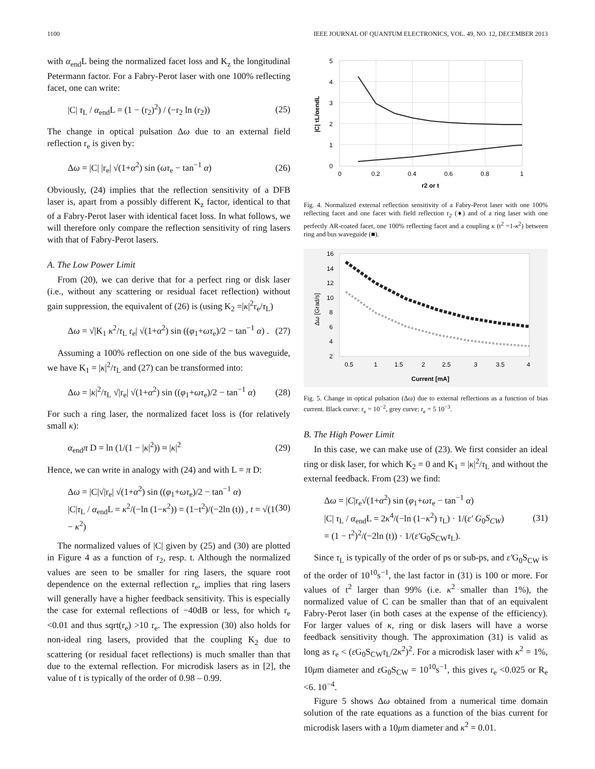1100 IEEE JOURNAL OF QUANTUM ELECTRONICS, VOL. 49, NO. 12, DECEMBER 2013
with α<sub>end</sub>L being the normalized facet loss and K<sub>z</sub> the longitudinal Petermann factor. For a Fabry-Perot laser with one 100% reflecting facet, one can write:
|C| τ<sub>L</sub> / α<sub>end</sub>L = (1 − (r<sub>2</sub>)<sup>2</sup>) / (−r<sub>2</sub> ln (r<sub>2</sub>)) (25)
The change in optical pulsation Δω due to an external field reflection r<sub>e</sub> is given by:
Δω = |C| |r<sub>e</sub>| √(1+α<sup>2</sup>) sin (ωτ<sub>e</sub> − tan<sup>−1</sup> α) (26)
Obviously, (24) implies that the reflection sensitivity of a DFB laser is, apart from a possibly different K<sub>z</sub> factor, identical to that of a Fabry-Perot laser with identical facet loss. In what follows, we will therefore only compare the reflection sensitivity of ring lasers with that of Fabry-Perot lasers.
A. The Low Power Limit
From (20), we can derive that for a perfect ring or disk laser (i.e., without any scattering or residual facet reflection) without gain suppression, the equivalent of (26) is (using K<sub>2</sub> =|κ|<sup>2</sup>r<sub>e</sub>/τ<sub>L</sub>)
Δω = √|K<sub>1</sub> κ<sup>2</sup>/τ<sub>L</sub> r<sub>e</sub>| √(1+α<sup>2</sup>) sin ((φ<sub>1</sub>+ωτ<sub>e</sub>)/2 − tan<sup>−1</sup> α) . (27)
Assuming a 100% reflection on one side of the bus waveguide, we have K<sub>1</sub> = |κ|<sup>2</sup>/τ<sub>L</sub> and (27) can be transformed into:
Δω = |κ|<sup>2</sup>/τ<sub>L</sub> √|r<sub>e</sub>| √(1+α<sup>2</sup>) sin ((φ<sub>1</sub>+ωτ<sub>e</sub>)/2 − tan<sup>−1</sup> α) (28)
For such a ring laser, the normalized facet loss is (for relatively small κ):
α<sub>end</sub>π D = ln (1/(1 − |κ|<sup>2</sup>)) ≈ |κ|<sup>2</sup> (29)
Hence, we can write in analogy with (24) and with L = π D:
Δω = |C|√|r<sub>e</sub>| √(1+α<sup>2</sup>) sin ((φ<sub>1</sub>+ωτ<sub>e</sub>)/2 − tan<sup>−1</sup> α)
|C|τ<sub>L</sub> / α<sub>end</sub>L = κ<sup>2</sup>/(−ln (1−κ<sup>2</sup>)) = (1−t<sup>2</sup>)/(−2ln (t)) , t = √(1 − κ<sup>2</sup>) (30)
The normalized values of |C| given by (25) and (30) are plotted in Figure 4 as a function of r<sub>2</sub>, resp. t. Although the normalized values are seen to be smaller for ring lasers, the square root dependence on the external reflection r<sub>e</sub>, implies that ring lasers will generally have a higher feedback sensitivity. This is especially the case for external reflections of −40dB or less, for which r<sub>e</sub> <0.01 and thus sqrt(r<sub>e</sub>) >10 r<sub>e</sub>. The expression (30) also holds for non-ideal ring lasers, provided that the coupling K<sub>2</sub> due to scattering (or residual facet reflections) is much smaller than that due to the external reflection. For microdisk lasers as in [2], the value of t is typically of the order of 0.98 – 0.99.
5
4
3
2
1
0
0
0.2
0.4
0.6
0.8
1
r2 or t
|C| τL/αendL
Fig. 4. Normalized external reflection sensitivity of a Fabry-Perot laser with one 100% reflecting facet and one facet with field reflection r<sub>2</sub> (♦) and of a ring laser with one perfectly AR-coated facet, one 100% reflecting facet and a coupling κ (t<sup>2</sup> =1-κ<sup>2</sup>) between ring and bus waveguide (■).
16
14
12
10
8
6
4
2
0.5
1
1.5
2
2.5
3
3.5
4
Current [mA]
Δω [Grad/s]
Fig. 5. Change in optical pulsation (Δω) due to external reflections as a function of bias current. Black curve: r<sub>e</sub> = 10<sup>−2</sup>, grey curve: r<sub>e</sub> = 5 10<sup>−3</sup>.
B. The High Power Limit
In this case, we can make use of (23). We first consider an ideal ring or disk laser, for which K<sub>2</sub> = 0 and K<sub>1</sub> = |κ|<sup>2</sup>/τ<sub>L</sub> and without the external feedback. From (23) we find:
Δω = |C|r<sub>e</sub>√(1+α<sup>2</sup>) sin (φ<sub>1</sub>+ωτ<sub>e</sub> − tan<sup>−1</sup> α)
|C| τ<sub>L</sub> / α<sub>end</sub>L = 2κ<sup>4</sup>/(−ln (1−κ<sup>2</sup>) τ<sub>L</sub>) · 1/(ε′ G<sub>0</sub>S<sub>CW</sub>)
= (1 − t<sup>2</sup>)<sup>2</sup>/(−2ln (t)) · 1/(ε′G<sub>0</sub>S<sub>CW</sub>τ<sub>L</sub>). (31)
Since τ<sub>L</sub> is typically of the order of ps or sub-ps, and ε′G<sub>0</sub>S<sub>CW</sub> is of the order of 10<sup>10</sup>s<sup>−1</sup>, the last factor in (31) is 100 or more. For values of t<sup>2</sup> larger than 99% (i.e. κ<sup>2</sup> smaller than 1%), the normalized value of C can be smaller than that of an equivalent Fabry-Perot laser (in both cases at the expense of the efficiency). For larger values of κ, ring or disk lasers will have a worse feedback sensitivity though. The approximation (31) is valid as long as r<sub>e</sub> < (ε G<sub>0</sub>S<sub>CW</sub>τ<sub>L</sub>/2κ<sup>2</sup>)<sup>2</sup>. For a microdisk laser with κ<sup>2</sup> = 1%, 10μm diameter and ε G<sub>0</sub>S<sub>CW</sub> = 10<sup>10</sup>s<sup>−1</sup>, this gives r<sub>e</sub> <0.025 or R<sub>e</sub> <6. 10<sup>−4</sup>.
Figure 5 shows Δω obtained from a numerical time domain solution of the rate equations as a function of the bias current for microdisk lasers with a 10μm diameter and κ<sup>2</sup> = 0.01.